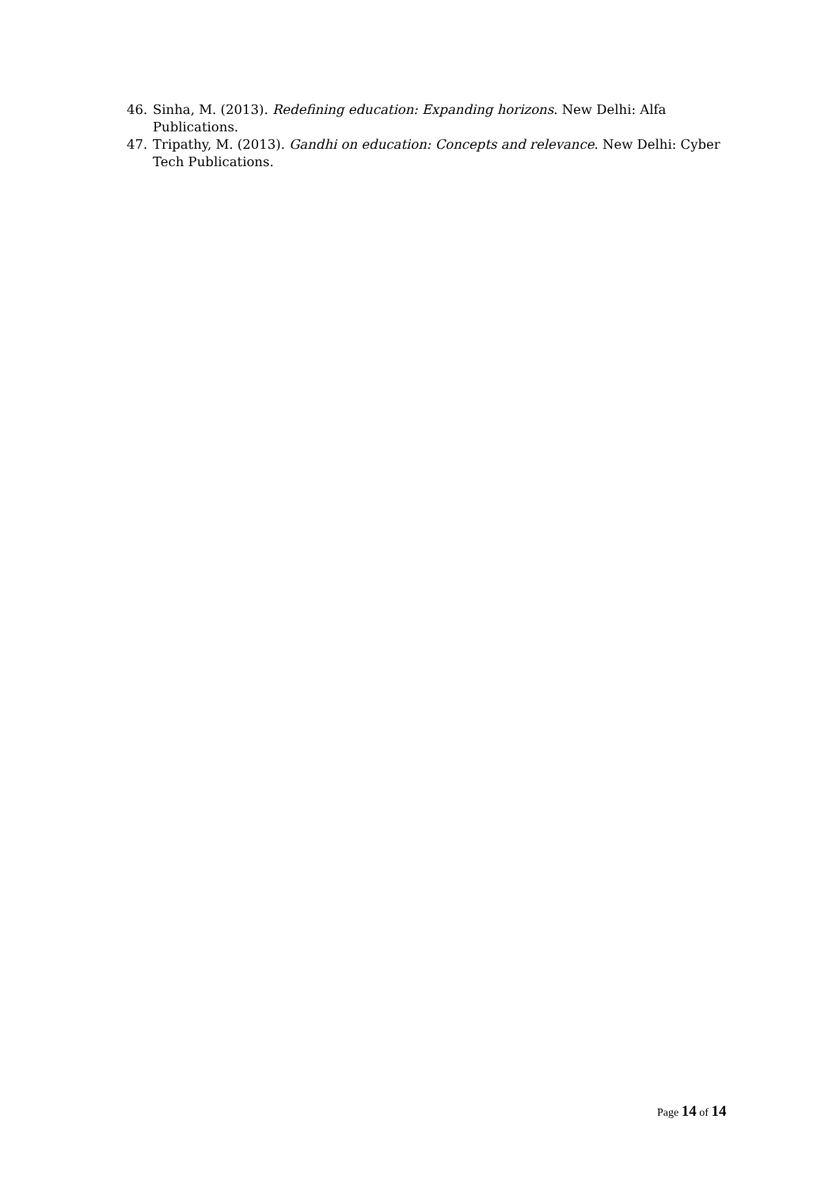46. Sinha, M. (2013). Redefining education: Expanding horizons. New Delhi: Alfa Publications.
47. Tripathy, M. (2013). Gandhi on education: Concepts and relevance. New Delhi: Cyber Tech Publications.
Page 14 of 14